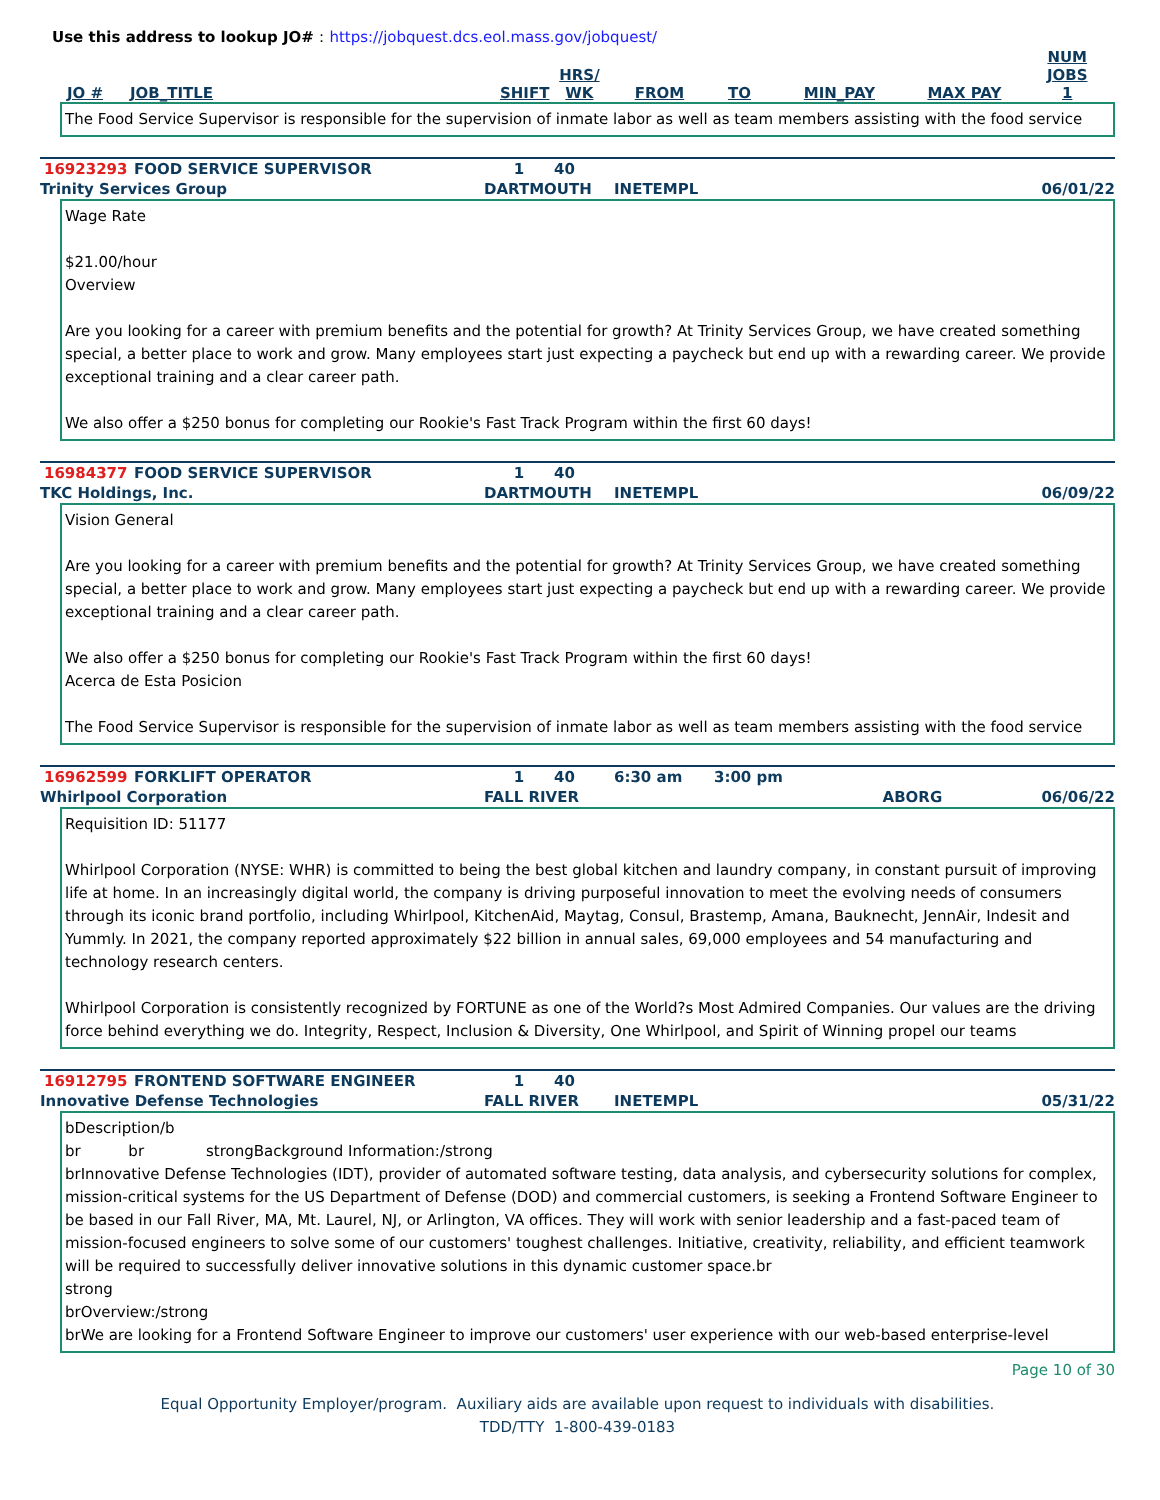Use this address to lookup JO# : https://jobquest.dcs.eol.mass.gov/jobquest/
| JO # | JOB_TITLE | SHIFT | HRS/ WK | FROM | TO | MIN_PAY | MAX PAY | NUM JOBS 1 |
| --- | --- | --- | --- | --- | --- | --- | --- | --- |
The Food Service Supervisor is responsible for the supervision of inmate labor as well as team members assisting with the food service
| 16923293 | FOOD SERVICE SUPERVISOR | 1 | 40 | | |
| Trinity Services Group | | DARTMOUTH | | INETEMPL | 06/01/22 |
Wage Rate $21.00/hour Overview Are you looking for a career with premium benefits and the potential for growth? At Trinity Services Group, we have created something special, a better place to work and grow. Many employees start just expecting a paycheck but end up with a rewarding career. We provide exceptional training and a clear career path. We also offer a $250 bonus for completing our Rookie's Fast Track Program within the first 60 days!
| 16984377 | FOOD SERVICE SUPERVISOR | 1 | 40 | | |
| TKC Holdings, Inc. | | DARTMOUTH | | INETEMPL | 06/09/22 |
Vision General Are you looking for a career with premium benefits and the potential for growth? At Trinity Services Group, we have created something special, a better place to work and grow. Many employees start just expecting a paycheck but end up with a rewarding career. We provide exceptional training and a clear career path. We also offer a $250 bonus for completing our Rookie's Fast Track Program within the first 60 days! Acerca de Esta Posicion The Food Service Supervisor is responsible for the supervision of inmate labor as well as team members assisting with the food service
| 16962599 | FORKLIFT OPERATOR | 1 | 40 | 6:30 am | 3:00 pm | |
| Whirlpool Corporation | | FALL RIVER | | | | ABORG 06/06/22 |
Requisition ID: 51177 Whirlpool Corporation (NYSE: WHR) is committed to being the best global kitchen and laundry company, in constant pursuit of improving life at home. In an increasingly digital world, the company is driving purposeful innovation to meet the evolving needs of consumers through its iconic brand portfolio, including Whirlpool, KitchenAid, Maytag, Consul, Brastemp, Amana, Bauknecht, JennAir, Indesit and Yummly. In 2021, the company reported approximately $22 billion in annual sales, 69,000 employees and 54 manufacturing and technology research centers. Whirlpool Corporation is consistently recognized by FORTUNE as one of the World?s Most Admired Companies. Our values are the driving force behind everything we do. Integrity, Respect, Inclusion & Diversity, One Whirlpool, and Spirit of Winning propel our teams
| 16912795 | FRONTEND SOFTWARE ENGINEER | 1 | 40 | | |
| Innovative Defense Technologies | | FALL RIVER | | INETEMPL | 05/31/22 |
bDescription/b br br strongBackground Information:/strong brInnovative Defense Technologies (IDT), provider of automated software testing, data analysis, and cybersecurity solutions for complex, mission-critical systems for the US Department of Defense (DOD) and commercial customers, is seeking a Frontend Software Engineer to be based in our Fall River, MA, Mt. Laurel, NJ, or Arlington, VA offices. They will work with senior leadership and a fast-paced team of mission-focused engineers to solve some of our customers' toughest challenges. Initiative, creativity, reliability, and efficient teamwork will be required to successfully deliver innovative solutions in this dynamic customer space.br strong brOverview:/strong brWe are looking for a Frontend Software Engineer to improve our customers' user experience with our web-based enterprise-level
Page 10 of 30
Equal Opportunity Employer/program. Auxiliary aids are available upon request to individuals with disabilities.
TDD/TTY 1-800-439-0183